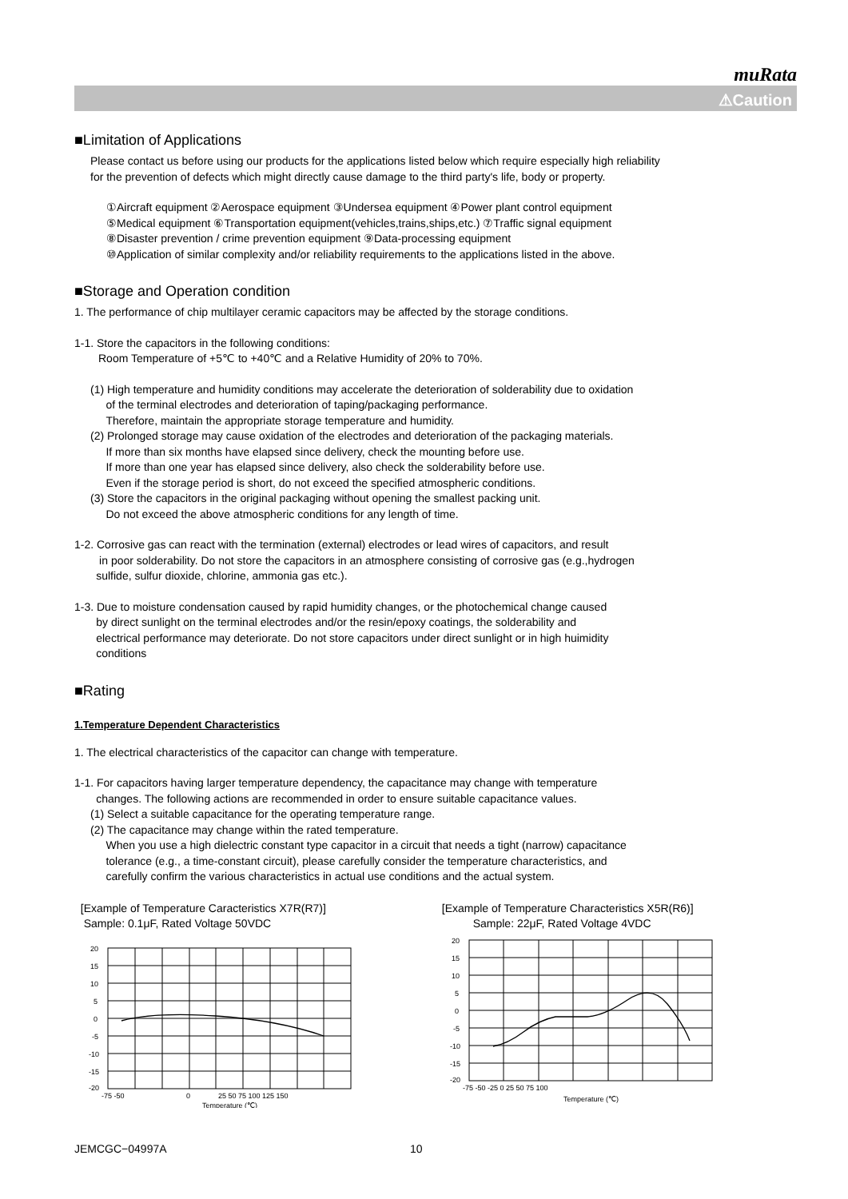muRata
⚠Caution
■Limitation of Applications
Please contact us before using our products for the applications listed below which require especially high reliability
for the prevention of defects which might directly cause damage to the third party's life, body or property.
①Aircraft equipment ②Aerospace equipment ③Undersea equipment ④Power plant control equipment
⑤Medical equipment ⑥Transportation equipment(vehicles,trains,ships,etc.) ⑦Traffic signal equipment
⑧Disaster prevention / crime prevention equipment ⑨Data-processing equipment
⑩Application of similar complexity and/or reliability requirements to the applications listed in the above.
■Storage and Operation condition
1. The performance of chip multilayer ceramic capacitors may be affected by the storage conditions.
1-1. Store the capacitors in the following conditions:
Room Temperature of +5℃ to +40℃ and a Relative Humidity of 20% to 70%.
(1) High temperature and humidity conditions may accelerate the deterioration of solderability due to oxidation
of the terminal electrodes and deterioration of taping/packaging performance.
Therefore, maintain the appropriate storage temperature and humidity.
(2) Prolonged storage may cause oxidation of the electrodes and deterioration of the packaging materials.
If more than six months have elapsed since delivery, check the mounting before use.
If more than one year has elapsed since delivery, also check the solderability before use.
Even if the storage period is short, do not exceed the specified atmospheric conditions.
(3) Store the capacitors in the original packaging without opening the smallest packing unit.
Do not exceed the above atmospheric conditions for any length of time.
1-2. Corrosive gas can react with the termination (external) electrodes or lead wires of capacitors, and result
in poor solderability. Do not store the capacitors in an atmosphere consisting of corrosive gas (e.g.,hydrogen
sulfide, sulfur dioxide, chlorine, ammonia gas etc.).
1-3. Due to moisture condensation caused by rapid humidity changes, or the photochemical change caused
by direct sunlight on the terminal electrodes and/or the resin/epoxy coatings, the solderability and
electrical performance may deteriorate. Do not store capacitors under direct sunlight or in high huimidity
conditions
■Rating
1.Temperature Dependent Characteristics
1. The electrical characteristics of the capacitor can change with temperature.
1-1. For capacitors having larger temperature dependency, the capacitance may change with temperature
changes. The following actions are recommended in order to ensure suitable capacitance values.
(1) Select a suitable capacitance for the operating temperature range.
(2) The capacitance may change within the rated temperature.
When you use a high dielectric constant type capacitor in a circuit that needs a tight (narrow) capacitance
tolerance (e.g., a time-constant circuit), please carefully consider the temperature characteristics, and
carefully confirm the various characteristics in actual use conditions and the actual system.
[Example of Temperature Caracteristics X7R(R7)]
Sample: 0.1μF, Rated Voltage 50VDC
20
15
10
5
0
-5
-10
-15
-20
-75 -50
0
25 50 75 100 125 150
Temperature (℃)
[Example of Temperature Characteristics X5R(R6)]
Sample: 22μF, Rated Voltage 4VDC
20
15
10
5
0
-5
-10
-15
-20
-75 -50 -25 0 25 50 75 100
Temperature (℃)
JEMCGC−04997A 10